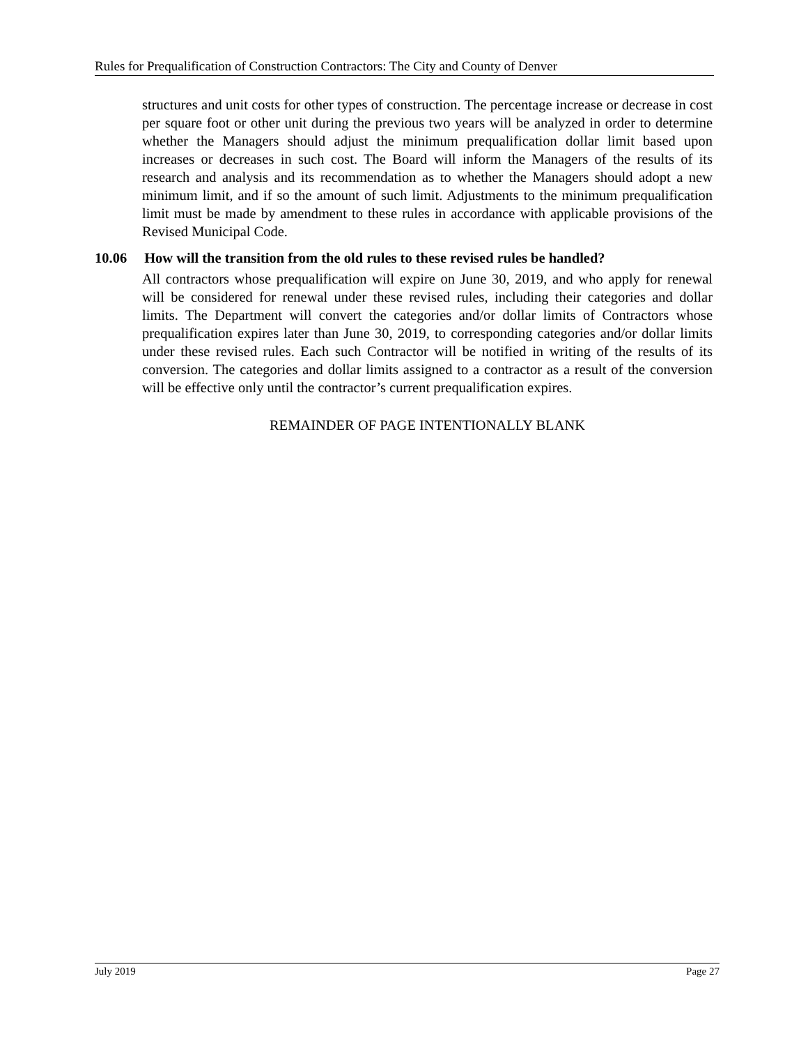Rules for Prequalification of Construction Contractors: The City and County of Denver
structures and unit costs for other types of construction. The percentage increase or decrease in cost per square foot or other unit during the previous two years will be analyzed in order to determine whether the Managers should adjust the minimum prequalification dollar limit based upon increases or decreases in such cost. The Board will inform the Managers of the results of its research and analysis and its recommendation as to whether the Managers should adopt a new minimum limit, and if so the amount of such limit. Adjustments to the minimum prequalification limit must be made by amendment to these rules in accordance with applicable provisions of the Revised Municipal Code.
10.06 How will the transition from the old rules to these revised rules be handled?
All contractors whose prequalification will expire on June 30, 2019, and who apply for renewal will be considered for renewal under these revised rules, including their categories and dollar limits. The Department will convert the categories and/or dollar limits of Contractors whose prequalification expires later than June 30, 2019, to corresponding categories and/or dollar limits under these revised rules. Each such Contractor will be notified in writing of the results of its conversion. The categories and dollar limits assigned to a contractor as a result of the conversion will be effective only until the contractor’s current prequalification expires.
REMAINDER OF PAGE INTENTIONALLY BLANK
July 2019 Page 27